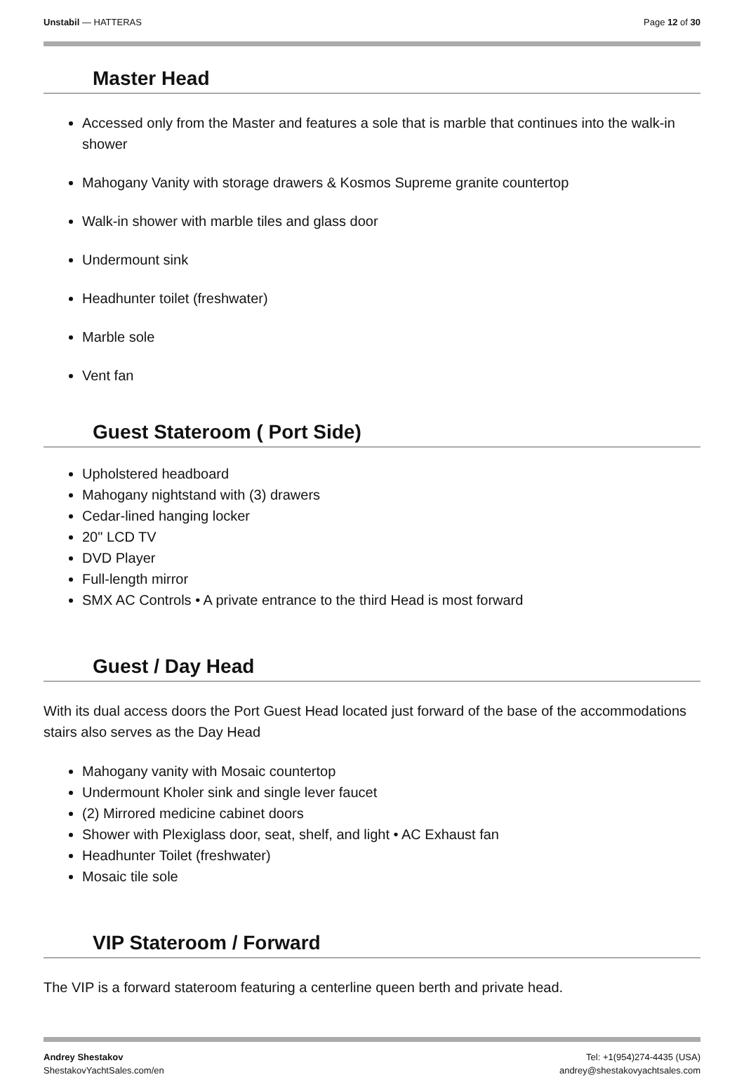Unstabil — HATTERAS Page 12 of 30
Master Head
Accessed only from the Master and features a sole that is marble that continues into the walk-in shower
Mahogany Vanity with storage drawers & Kosmos Supreme granite countertop
Walk-in shower with marble tiles and glass door
Undermount sink
Headhunter toilet (freshwater)
Marble sole
Vent fan
Guest Stateroom ( Port Side)
Upholstered headboard
Mahogany nightstand with (3) drawers
Cedar-lined hanging locker
20" LCD TV
DVD Player
Full-length mirror
SMX AC Controls • A private entrance to the third Head is most forward
Guest / Day Head
With its dual access doors the Port Guest Head located just forward of the base of the accommodations stairs also serves as the Day Head
Mahogany vanity with Mosaic countertop
Undermount Kholer sink and single lever faucet
(2) Mirrored medicine cabinet doors
Shower with Plexiglass door, seat, shelf, and light • AC Exhaust fan
Headhunter Toilet (freshwater)
Mosaic tile sole
VIP Stateroom / Forward
The VIP is a forward stateroom featuring a centerline queen berth and private head.
Andrey Shestakov
ShestakovYachtSales.com/en
Tel: +1(954)274-4435 (USA)
andrey@shestakovyachtsales.com